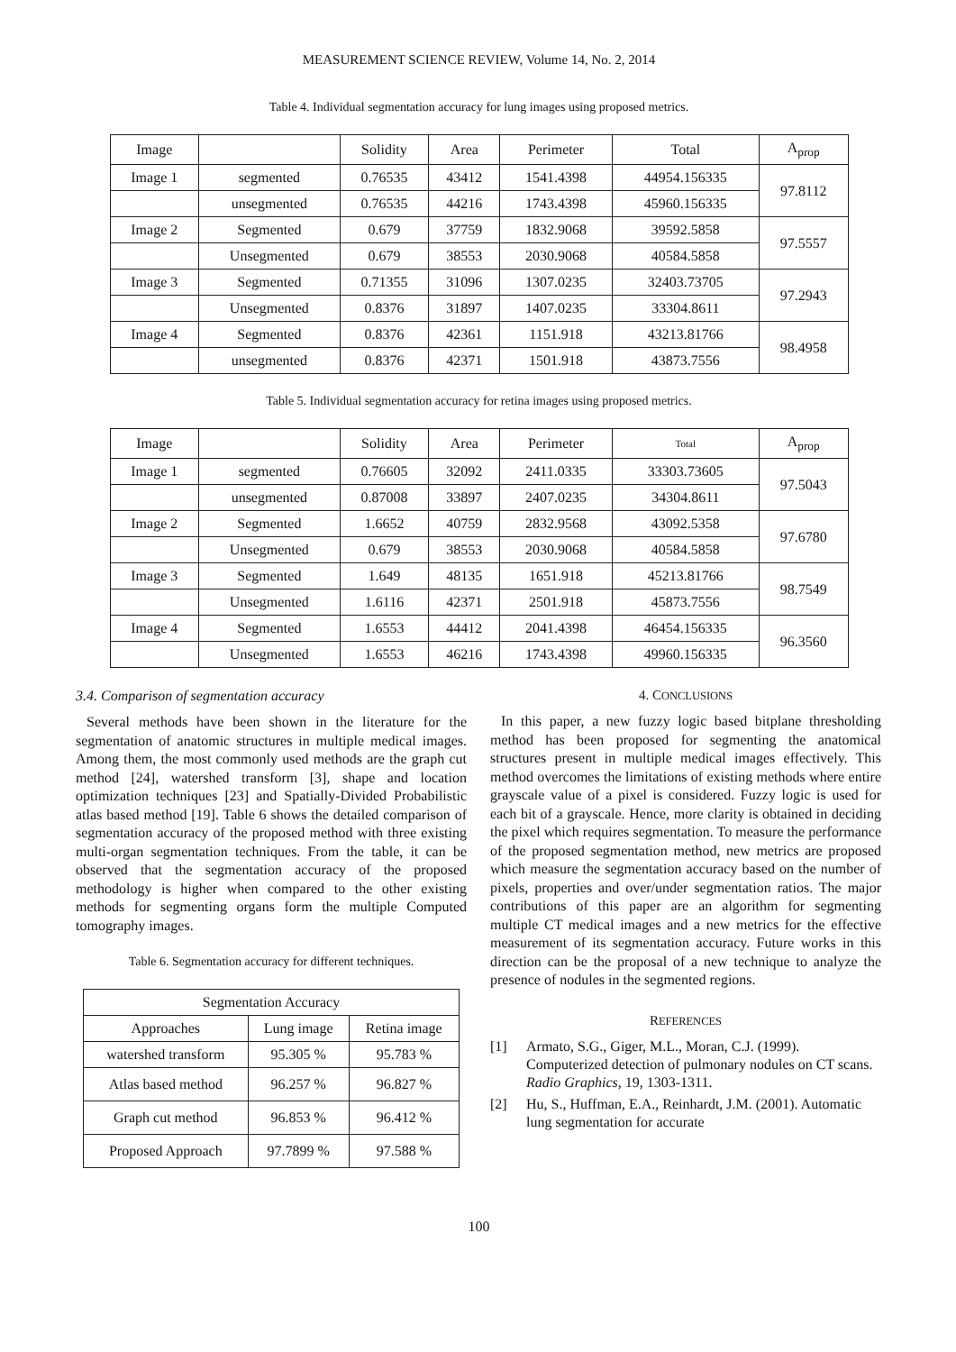MEASUREMENT SCIENCE REVIEW, Volume 14, No. 2, 2014
Table 4. Individual segmentation accuracy for lung images using proposed metrics.
| Image | | Solidity | Area | Perimeter | Total | A<sub>prop</sub> |
| --- | --- | --- | --- | --- | --- | --- |
| Image 1 | segmented | 0.76535 | 43412 | 1541.4398 | 44954.156335 | 97.8112 |
| | unsegmented | 0.76535 | 44216 | 1743.4398 | 45960.156335 | |
| Image 2 | Segmented | 0.679 | 37759 | 1832.9068 | 39592.5858 | 97.5557 |
| | Unsegmented | 0.679 | 38553 | 2030.9068 | 40584.5858 | |
| Image 3 | Segmented | 0.71355 | 31096 | 1307.0235 | 32403.73705 | 97.2943 |
| | Unsegmented | 0.8376 | 31897 | 1407.0235 | 33304.8611 | |
| Image 4 | Segmented | 0.8376 | 42361 | 1151.918 | 43213.81766 | 98.4958 |
| | unsegmented | 0.8376 | 42371 | 1501.918 | 43873.7556 | |
Table 5. Individual segmentation accuracy for retina images using proposed metrics.
| Image | | Solidity | Area | Perimeter | Total | A<sub>prop</sub> |
| --- | --- | --- | --- | --- | --- | --- |
| Image 1 | segmented | 0.76605 | 32092 | 2411.0335 | 33303.73605 | 97.5043 |
| | unsegmented | 0.87008 | 33897 | 2407.0235 | 34304.8611 | |
| Image 2 | Segmented | 1.6652 | 40759 | 2832.9568 | 43092.5358 | 97.6780 |
| | Unsegmented | 0.679 | 38553 | 2030.9068 | 40584.5858 | |
| Image 3 | Segmented | 1.649 | 48135 | 1651.918 | 45213.81766 | 98.7549 |
| | Unsegmented | 1.6116 | 42371 | 2501.918 | 45873.7556 | |
| Image 4 | Segmented | 1.6553 | 44412 | 2041.4398 | 46454.156335 | 96.3560 |
| | Unsegmented | 1.6553 | 46216 | 1743.4398 | 49960.156335 | |
3.4. Comparison of segmentation accuracy
Several methods have been shown in the literature for the segmentation of anatomic structures in multiple medical images. Among them, the most commonly used methods are the graph cut method [24], watershed transform [3], shape and location optimization techniques [23] and Spatially-Divided Probabilistic atlas based method [19]. Table 6 shows the detailed comparison of segmentation accuracy of the proposed method with three existing multi-organ segmentation techniques. From the table, it can be observed that the segmentation accuracy of the proposed methodology is higher when compared to the other existing methods for segmenting organs form the multiple Computed tomography images.
Table 6. Segmentation accuracy for different techniques.
| Segmentation Accuracy | | |
| --- | --- | --- |
| Approaches | Lung image | Retina image |
| watershed transform | 95.305 % | 95.783 % |
| Atlas based method | 96.257 % | 96.827 % |
| Graph cut method | 96.853 % | 96.412 % |
| Proposed Approach | 97.7899 % | 97.588 % |
4. CONCLUSIONS
In this paper, a new fuzzy logic based bitplane thresholding method has been proposed for segmenting the anatomical structures present in multiple medical images effectively. This method overcomes the limitations of existing methods where entire grayscale value of a pixel is considered. Fuzzy logic is used for each bit of a grayscale. Hence, more clarity is obtained in deciding the pixel which requires segmentation. To measure the performance of the proposed segmentation method, new metrics are proposed which measure the segmentation accuracy based on the number of pixels, properties and over/under segmentation ratios. The major contributions of this paper are an algorithm for segmenting multiple CT medical images and a new metrics for the effective measurement of its segmentation accuracy. Future works in this direction can be the proposal of a new technique to analyze the presence of nodules in the segmented regions.
REFERENCES
[1] Armato, S.G., Giger, M.L., Moran, C.J. (1999). Computerized detection of pulmonary nodules on CT scans. Radio Graphics, 19, 1303-1311.
[2] Hu, S., Huffman, E.A., Reinhardt, J.M. (2001). Automatic lung segmentation for accurate
100